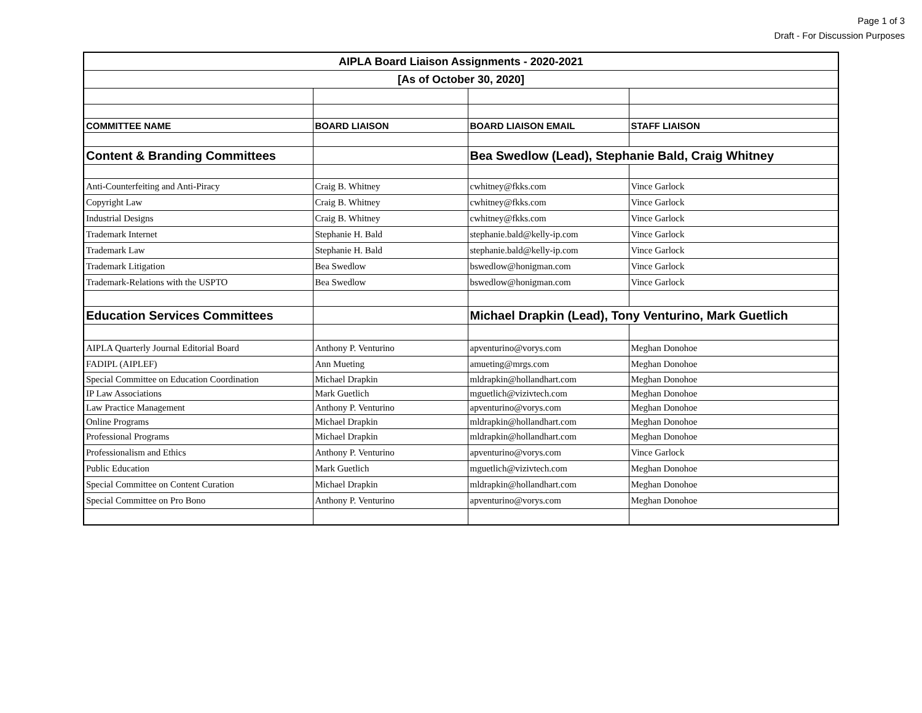Page 1 of 3
Draft - For Discussion Purposes
| AIPLA Board Liaison Assignments - 2020-2021 | | | |
| [As of October 30, 2020] | | | |
| COMMITTEE NAME | BOARD LIAISON | BOARD LIAISON EMAIL | STAFF LIAISON |
| Content & Branding Committees | | Bea Swedlow (Lead), Stephanie Bald, Craig Whitney | |
| Anti-Counterfeiting and Anti-Piracy | Craig B. Whitney | cwhitney@fkks.com | Vince Garlock |
| Copyright Law | Craig B. Whitney | cwhitney@fkks.com | Vince Garlock |
| Industrial Designs | Craig B. Whitney | cwhitney@fkks.com | Vince Garlock |
| Trademark Internet | Stephanie H. Bald | stephanie.bald@kelly-ip.com | Vince Garlock |
| Trademark Law | Stephanie H. Bald | stephanie.bald@kelly-ip.com | Vince Garlock |
| Trademark Litigation | Bea Swedlow | bswedlow@honigman.com | Vince Garlock |
| Trademark-Relations with the USPTO | Bea Swedlow | bswedlow@honigman.com | Vince Garlock |
| Education Services Committees | | Michael Drapkin (Lead), Tony Venturino, Mark Guetlich | |
| AIPLA Quarterly Journal Editorial Board | Anthony P. Venturino | apventurino@vorys.com | Meghan Donohoe |
| FADIPL (AIPLEF) | Ann Mueting | amueting@mrgs.com | Meghan Donohoe |
| Special Committee on Education Coordination | Michael Drapkin | mldrapkin@hollandhart.com | Meghan Donohoe |
| IP Law Associations | Mark Guetlich | mguetlich@vizivtech.com | Meghan Donohoe |
| Law Practice Management | Anthony P. Venturino | apventurino@vorys.com | Meghan Donohoe |
| Online Programs | Michael Drapkin | mldrapkin@hollandhart.com | Meghan Donohoe |
| Professional Programs | Michael Drapkin | mldrapkin@hollandhart.com | Meghan Donohoe |
| Professionalism and Ethics | Anthony P. Venturino | apventurino@vorys.com | Vince Garlock |
| Public Education | Mark Guetlich | mguetlich@vizivtech.com | Meghan Donohoe |
| Special Committee on Content Curation | Michael Drapkin | mldrapkin@hollandhart.com | Meghan Donohoe |
| Special Committee on Pro Bono | Anthony P. Venturino | apventurino@vorys.com | Meghan Donohoe |